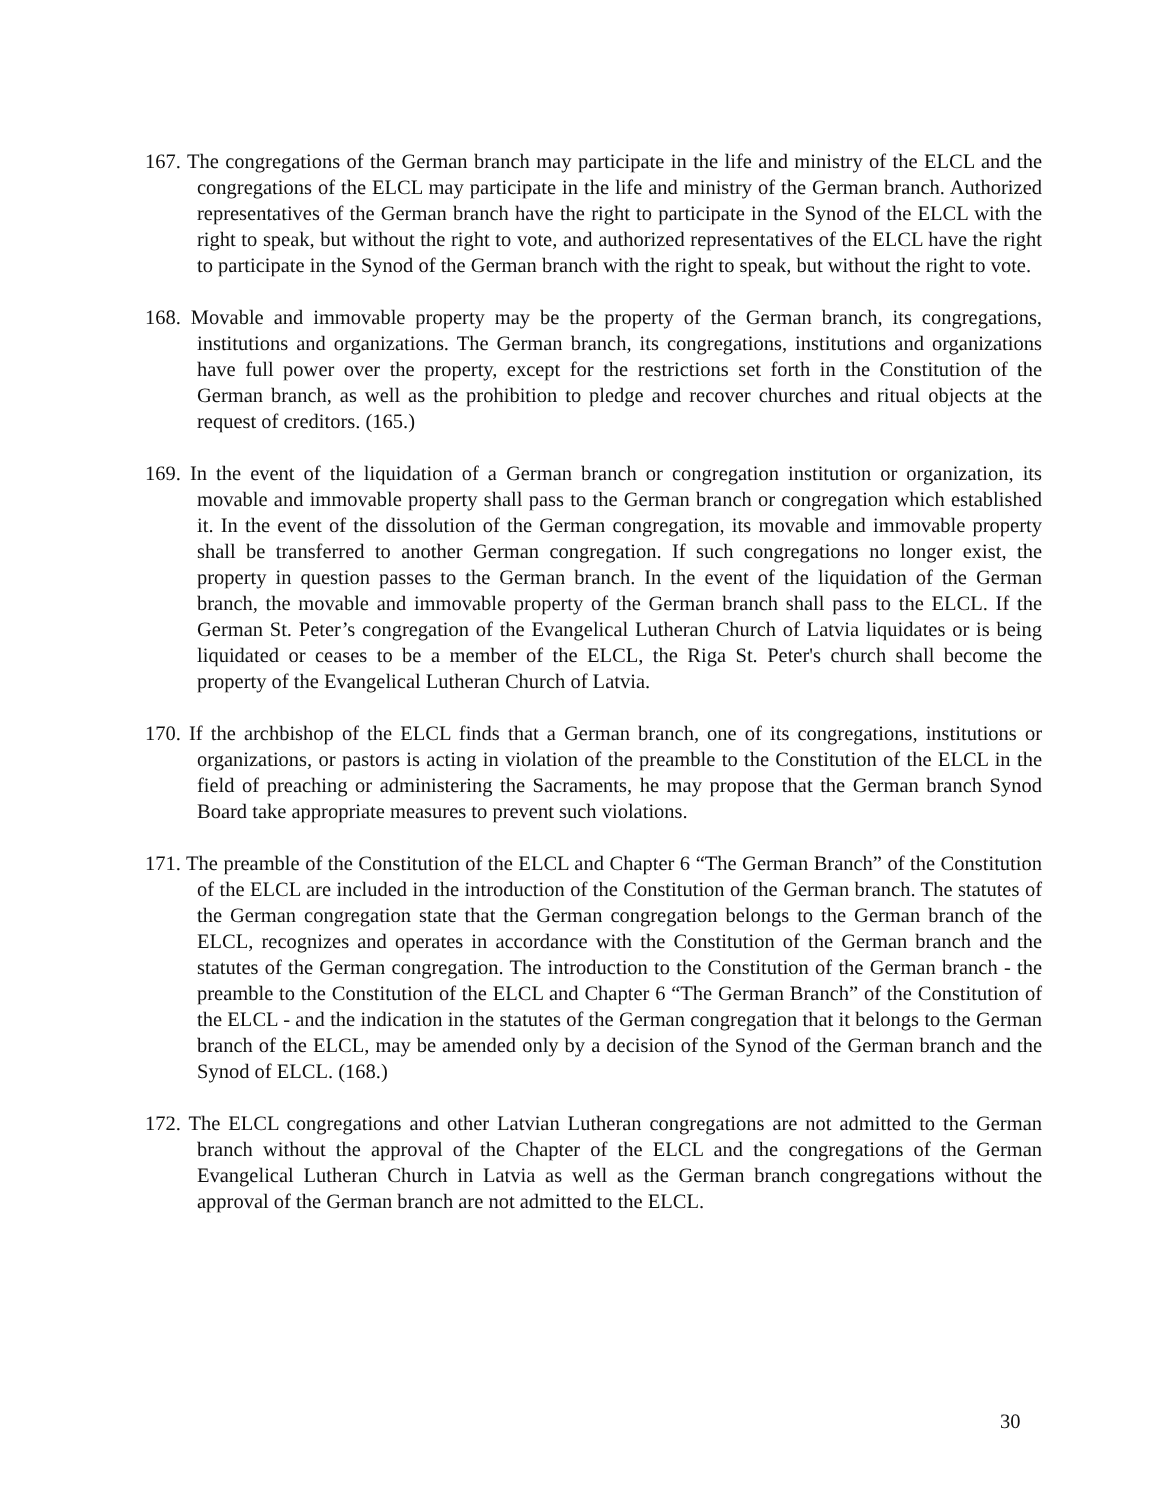167. The congregations of the German branch may participate in the life and ministry of the ELCL and the congregations of the ELCL may participate in the life and ministry of the German branch. Authorized representatives of the German branch have the right to participate in the Synod of the ELCL with the right to speak, but without the right to vote, and authorized representatives of the ELCL have the right to participate in the Synod of the German branch with the right to speak, but without the right to vote.
168. Movable and immovable property may be the property of the German branch, its congregations, institutions and organizations. The German branch, its congregations, institutions and organizations have full power over the property, except for the restrictions set forth in the Constitution of the German branch, as well as the prohibition to pledge and recover churches and ritual objects at the request of creditors. (165.)
169. In the event of the liquidation of a German branch or congregation institution or organization, its movable and immovable property shall pass to the German branch or congregation which established it. In the event of the dissolution of the German congregation, its movable and immovable property shall be transferred to another German congregation. If such congregations no longer exist, the property in question passes to the German branch. In the event of the liquidation of the German branch, the movable and immovable property of the German branch shall pass to the ELCL. If the German St. Peter’s congregation of the Evangelical Lutheran Church of Latvia liquidates or is being liquidated or ceases to be a member of the ELCL, the Riga St. Peter's church shall become the property of the Evangelical Lutheran Church of Latvia.
170. If the archbishop of the ELCL finds that a German branch, one of its congregations, institutions or organizations, or pastors is acting in violation of the preamble to the Constitution of the ELCL in the field of preaching or administering the Sacraments, he may propose that the German branch Synod Board take appropriate measures to prevent such violations.
171. The preamble of the Constitution of the ELCL and Chapter 6 “The German Branch” of the Constitution of the ELCL are included in the introduction of the Constitution of the German branch. The statutes of the German congregation state that the German congregation belongs to the German branch of the ELCL, recognizes and operates in accordance with the Constitution of the German branch and the statutes of the German congregation. The introduction to the Constitution of the German branch - the preamble to the Constitution of the ELCL and Chapter 6 “The German Branch” of the Constitution of the ELCL - and the indication in the statutes of the German congregation that it belongs to the German branch of the ELCL, may be amended only by a decision of the Synod of the German branch and the Synod of ELCL. (168.)
172. The ELCL congregations and other Latvian Lutheran congregations are not admitted to the German branch without the approval of the Chapter of the ELCL and the congregations of the German Evangelical Lutheran Church in Latvia as well as the German branch congregations without the approval of the German branch are not admitted to the ELCL.
30